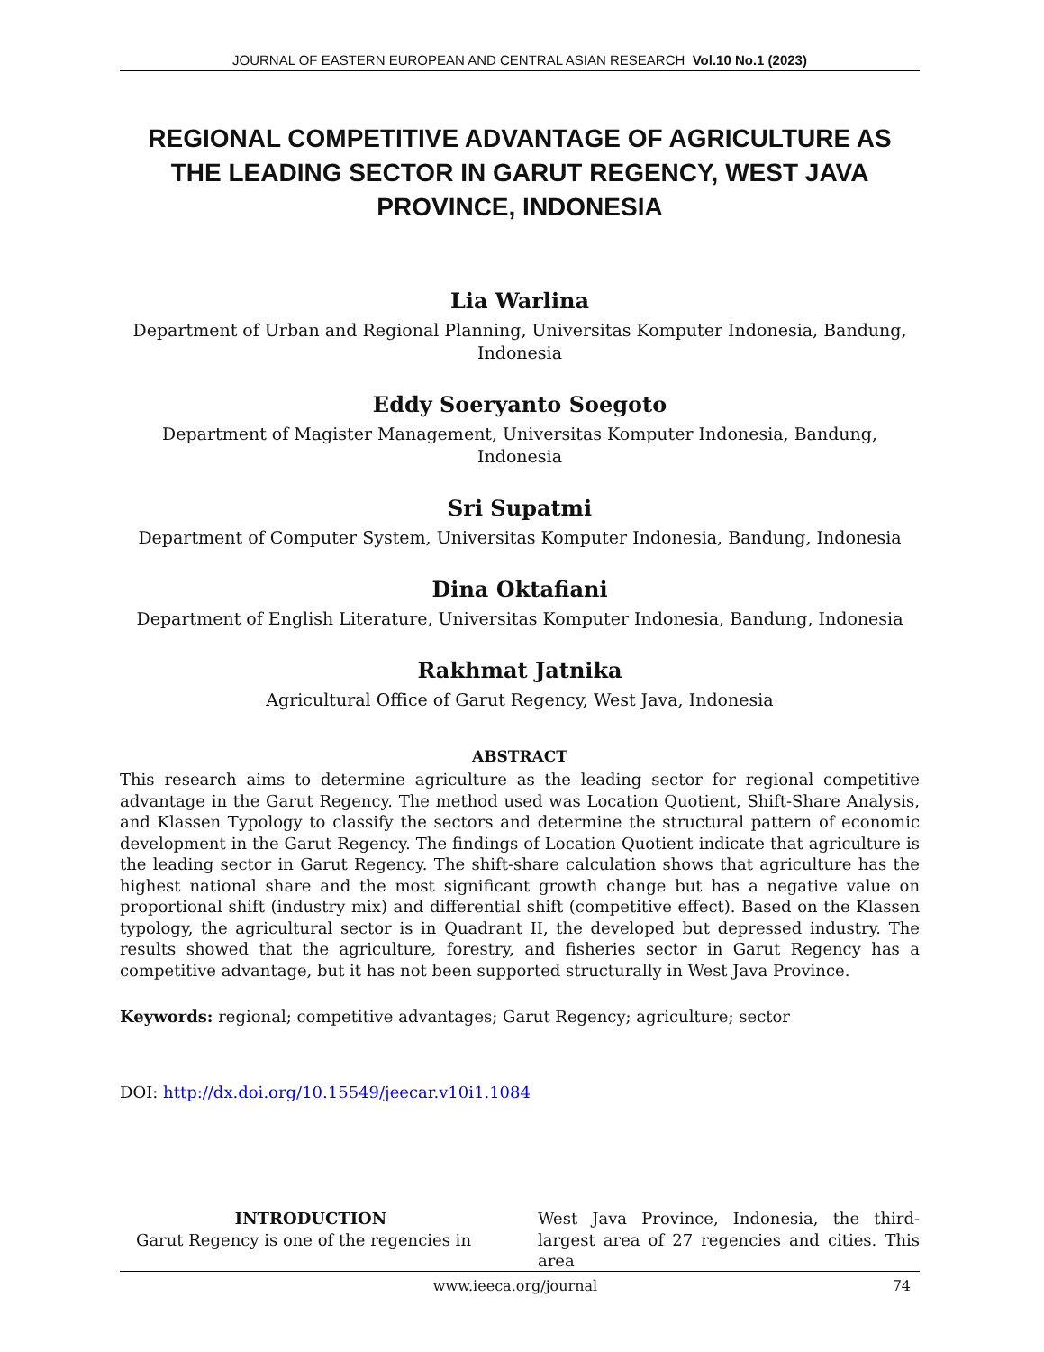JOURNAL OF EASTERN EUROPEAN AND CENTRAL ASIAN RESEARCH Vol.10 No.1 (2023)
REGIONAL COMPETITIVE ADVANTAGE OF AGRICULTURE AS THE LEADING SECTOR IN GARUT REGENCY, WEST JAVA PROVINCE, INDONESIA
Lia Warlina
Department of Urban and Regional Planning, Universitas Komputer Indonesia, Bandung, Indonesia
Eddy Soeryanto Soegoto
Department of Magister Management, Universitas Komputer Indonesia, Bandung, Indonesia
Sri Supatmi
Department of Computer System, Universitas Komputer Indonesia, Bandung, Indonesia
Dina Oktafiani
Department of English Literature, Universitas Komputer Indonesia, Bandung, Indonesia
Rakhmat Jatnika
Agricultural Office of Garut Regency, West Java, Indonesia
ABSTRACT
This research aims to determine agriculture as the leading sector for regional competitive advantage in the Garut Regency. The method used was Location Quotient, Shift-Share Analysis, and Klassen Typology to classify the sectors and determine the structural pattern of economic development in the Garut Regency. The findings of Location Quotient indicate that agriculture is the leading sector in Garut Regency. The shift-share calculation shows that agriculture has the highest national share and the most significant growth change but has a negative value on proportional shift (industry mix) and differential shift (competitive effect). Based on the Klassen typology, the agricultural sector is in Quadrant II, the developed but depressed industry. The results showed that the agriculture, forestry, and fisheries sector in Garut Regency has a competitive advantage, but it has not been supported structurally in West Java Province.
Keywords: regional; competitive advantages; Garut Regency; agriculture; sector
DOI: http://dx.doi.org/10.15549/jeecar.v10i1.1084
INTRODUCTION
Garut Regency is one of the regencies in
West Java Province, Indonesia, the third-largest area of 27 regencies and cities. This area
www.ieeca.org/journal 74